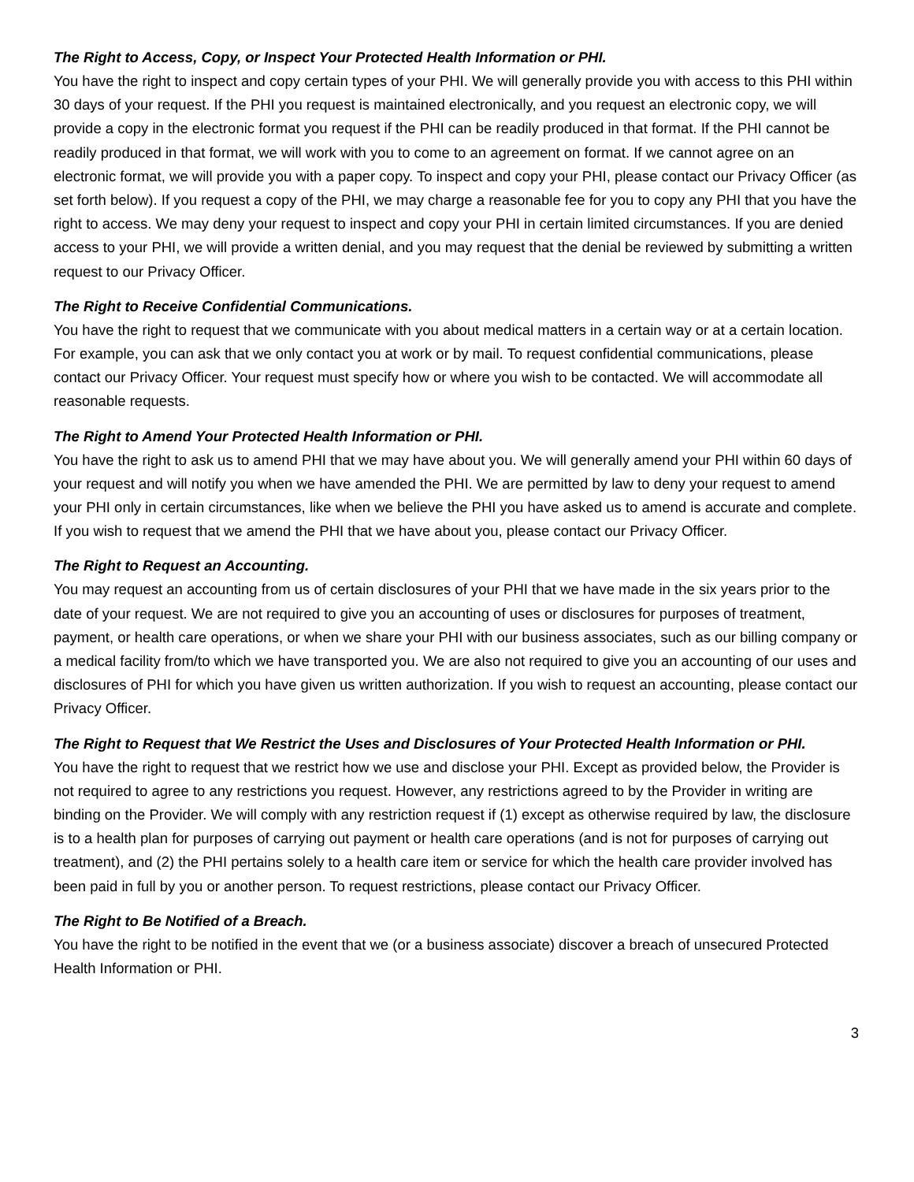The Right to Access, Copy, or Inspect Your Protected Health Information or PHI.
You have the right to inspect and copy certain types of your PHI. We will generally provide you with access to this PHI within 30 days of your request. If the PHI you request is maintained electronically, and you request an electronic copy, we will provide a copy in the electronic format you request if the PHI can be readily produced in that format. If the PHI cannot be readily produced in that format, we will work with you to come to an agreement on format. If we cannot agree on an electronic format, we will provide you with a paper copy. To inspect and copy your PHI, please contact our Privacy Officer (as set forth below). If you request a copy of the PHI, we may charge a reasonable fee for you to copy any PHI that you have the right to access. We may deny your request to inspect and copy your PHI in certain limited circumstances. If you are denied access to your PHI, we will provide a written denial, and you may request that the denial be reviewed by submitting a written request to our Privacy Officer.
The Right to Receive Confidential Communications.
You have the right to request that we communicate with you about medical matters in a certain way or at a certain location. For example, you can ask that we only contact you at work or by mail. To request confidential communications, please contact our Privacy Officer. Your request must specify how or where you wish to be contacted. We will accommodate all reasonable requests.
The Right to Amend Your Protected Health Information or PHI.
You have the right to ask us to amend PHI that we may have about you. We will generally amend your PHI within 60 days of your request and will notify you when we have amended the PHI. We are permitted by law to deny your request to amend your PHI only in certain circumstances, like when we believe the PHI you have asked us to amend is accurate and complete. If you wish to request that we amend the PHI that we have about you, please contact our Privacy Officer.
The Right to Request an Accounting.
You may request an accounting from us of certain disclosures of your PHI that we have made in the six years prior to the date of your request. We are not required to give you an accounting of uses or disclosures for purposes of treatment, payment, or health care operations, or when we share your PHI with our business associates, such as our billing company or a medical facility from/to which we have transported you. We are also not required to give you an accounting of our uses and disclosures of PHI for which you have given us written authorization. If you wish to request an accounting, please contact our Privacy Officer.
The Right to Request that We Restrict the Uses and Disclosures of Your Protected Health Information or PHI.
You have the right to request that we restrict how we use and disclose your PHI. Except as provided below, the Provider is not required to agree to any restrictions you request. However, any restrictions agreed to by the Provider in writing are binding on the Provider. We will comply with any restriction request if (1) except as otherwise required by law, the disclosure is to a health plan for purposes of carrying out payment or health care operations (and is not for purposes of carrying out treatment), and (2) the PHI pertains solely to a health care item or service for which the health care provider involved has been paid in full by you or another person. To request restrictions, please contact our Privacy Officer.
The Right to Be Notified of a Breach.
You have the right to be notified in the event that we (or a business associate) discover a breach of unsecured Protected Health Information or PHI.
3